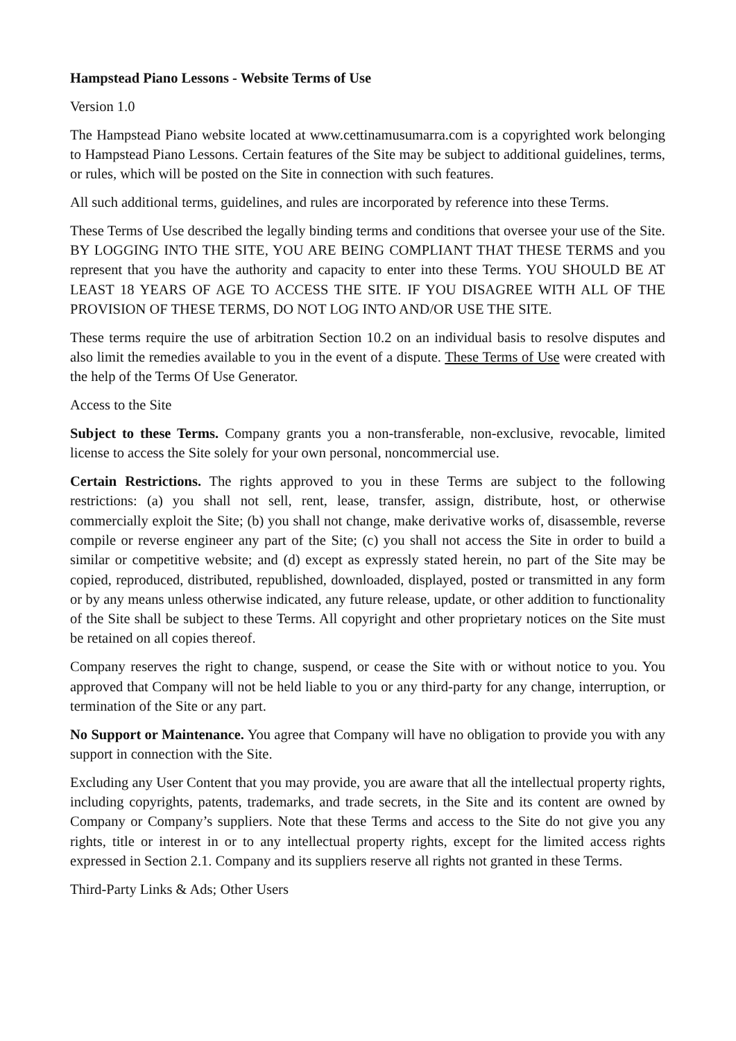Hampstead Piano Lessons - Website Terms of Use
Version 1.0
The Hampstead Piano website located at www.cettinamusumarra.com is a copyrighted work belonging to Hampstead Piano Lessons. Certain features of the Site may be subject to additional guidelines, terms, or rules, which will be posted on the Site in connection with such features.
All such additional terms, guidelines, and rules are incorporated by reference into these Terms.
These Terms of Use described the legally binding terms and conditions that oversee your use of the Site. BY LOGGING INTO THE SITE, YOU ARE BEING COMPLIANT THAT THESE TERMS and you represent that you have the authority and capacity to enter into these Terms. YOU SHOULD BE AT LEAST 18 YEARS OF AGE TO ACCESS THE SITE. IF YOU DISAGREE WITH ALL OF THE PROVISION OF THESE TERMS, DO NOT LOG INTO AND/OR USE THE SITE.
These terms require the use of arbitration Section 10.2 on an individual basis to resolve disputes and also limit the remedies available to you in the event of a dispute. These Terms of Use were created with the help of the Terms Of Use Generator.
Access to the Site
Subject to these Terms. Company grants you a non-transferable, non-exclusive, revocable, limited license to access the Site solely for your own personal, noncommercial use.
Certain Restrictions. The rights approved to you in these Terms are subject to the following restrictions: (a) you shall not sell, rent, lease, transfer, assign, distribute, host, or otherwise commercially exploit the Site; (b) you shall not change, make derivative works of, disassemble, reverse compile or reverse engineer any part of the Site; (c) you shall not access the Site in order to build a similar or competitive website; and (d) except as expressly stated herein, no part of the Site may be copied, reproduced, distributed, republished, downloaded, displayed, posted or transmitted in any form or by any means unless otherwise indicated, any future release, update, or other addition to functionality of the Site shall be subject to these Terms. All copyright and other proprietary notices on the Site must be retained on all copies thereof.
Company reserves the right to change, suspend, or cease the Site with or without notice to you. You approved that Company will not be held liable to you or any third-party for any change, interruption, or termination of the Site or any part.
No Support or Maintenance. You agree that Company will have no obligation to provide you with any support in connection with the Site.
Excluding any User Content that you may provide, you are aware that all the intellectual property rights, including copyrights, patents, trademarks, and trade secrets, in the Site and its content are owned by Company or Company’s suppliers. Note that these Terms and access to the Site do not give you any rights, title or interest in or to any intellectual property rights, except for the limited access rights expressed in Section 2.1. Company and its suppliers reserve all rights not granted in these Terms.
Third-Party Links & Ads; Other Users